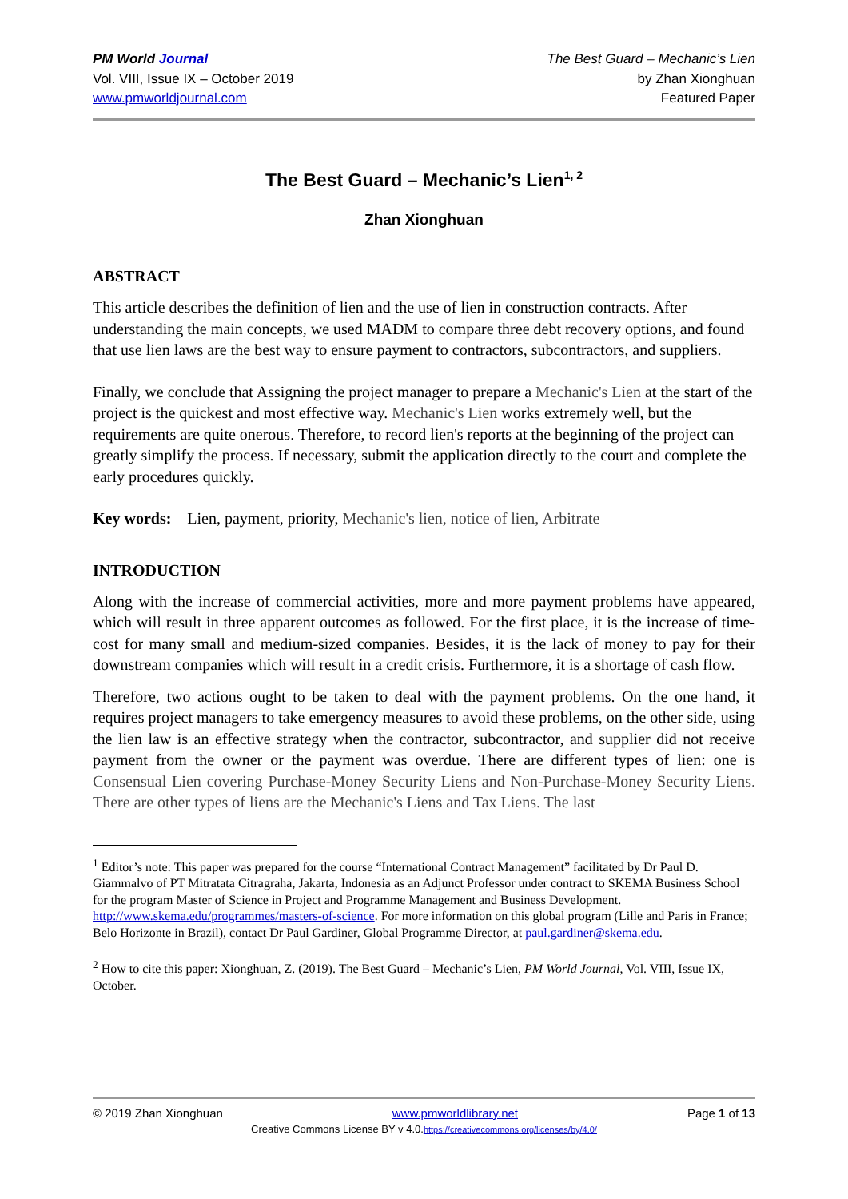PM World Journal
Vol. VIII, Issue IX – October 2019
www.pmworldjournal.com
The Best Guard – Mechanic’s Lien
by Zhan Xionghuan
Featured Paper
The Best Guard – Mechanic’s Lien<sup>1, 2</sup>
Zhan Xionghuan
ABSTRACT
This article describes the definition of lien and the use of lien in construction contracts. After understanding the main concepts, we used MADM to compare three debt recovery options, and found that use lien laws are the best way to ensure payment to contractors, subcontractors, and suppliers.
Finally, we conclude that Assigning the project manager to prepare a Mechanic's Lien at the start of the project is the quickest and most effective way. Mechanic's Lien works extremely well, but the requirements are quite onerous. Therefore, to record lien's reports at the beginning of the project can greatly simplify the process. If necessary, submit the application directly to the court and complete the early procedures quickly.
Key words: Lien, payment, priority, Mechanic's lien, notice of lien, Arbitrate
INTRODUCTION
Along with the increase of commercial activities, more and more payment problems have appeared, which will result in three apparent outcomes as followed. For the first place, it is the increase of time-cost for many small and medium-sized companies. Besides, it is the lack of money to pay for their downstream companies which will result in a credit crisis. Furthermore, it is a shortage of cash flow.
Therefore, two actions ought to be taken to deal with the payment problems. On the one hand, it requires project managers to take emergency measures to avoid these problems, on the other side, using the lien law is an effective strategy when the contractor, subcontractor, and supplier did not receive payment from the owner or the payment was overdue. There are different types of lien: one is Consensual Lien covering Purchase-Money Security Liens and Non-Purchase-Money Security Liens. There are other types of liens are the Mechanic's Liens and Tax Liens. The last
<sup>1</sup> Editor’s note: This paper was prepared for the course “International Contract Management” facilitated by Dr Paul D. Giammalvo of PT Mitratata Citragraha, Jakarta, Indonesia as an Adjunct Professor under contract to SKEMA Business School for the program Master of Science in Project and Programme Management and Business Development. http://www.skema.edu/programmes/masters-of-science. For more information on this global program (Lille and Paris in France; Belo Horizonte in Brazil), contact Dr Paul Gardiner, Global Programme Director, at paul.gardiner@skema.edu.
<sup>2</sup> How to cite this paper: Xionghuan, Z. (2019). The Best Guard – Mechanic’s Lien, PM World Journal, Vol. VIII, Issue IX, October.
© 2019 Zhan Xionghuan www.pmworldlibrary.net Page 1 of 13
Creative Commons License BY v 4.0.https://creativecommons.org/licenses/by/4.0/